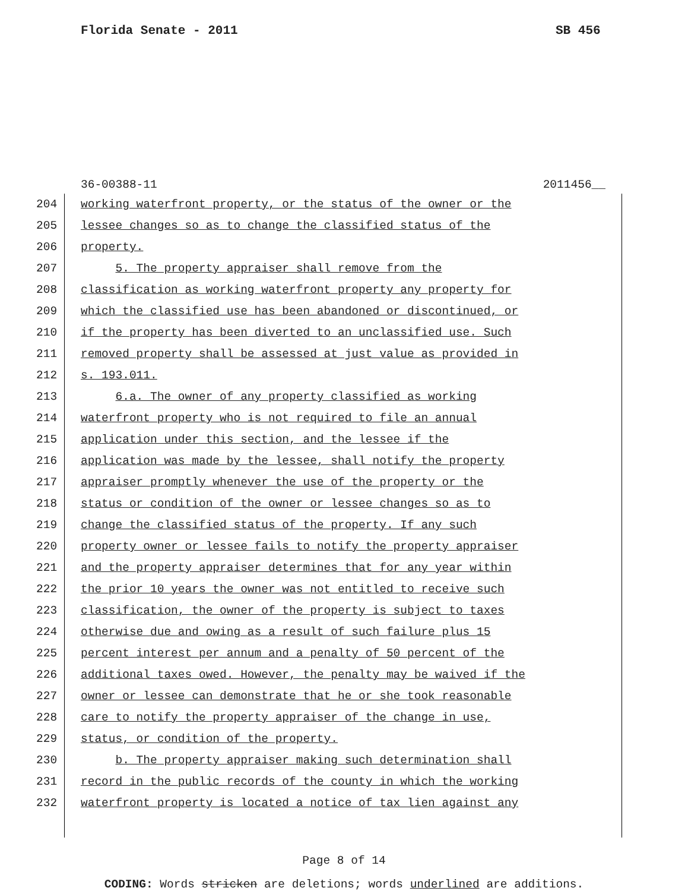Florida Senate - 2011 SB 456
36-00388-11 2011456__
204 working waterfront property, or the status of the owner or the
205 lessee changes so as to change the classified status of the
206 property.
207 5. The property appraiser shall remove from the
208 classification as working waterfront property any property for
209 which the classified use has been abandoned or discontinued, or
210 if the property has been diverted to an unclassified use. Such
211 removed property shall be assessed at just value as provided in
212 s. 193.011.
213 6.a. The owner of any property classified as working
214 waterfront property who is not required to file an annual
215 application under this section, and the lessee if the
216 application was made by the lessee, shall notify the property
217 appraiser promptly whenever the use of the property or the
218 status or condition of the owner or lessee changes so as to
219 change the classified status of the property. If any such
220 property owner or lessee fails to notify the property appraiser
221 and the property appraiser determines that for any year within
222 the prior 10 years the owner was not entitled to receive such
223 classification, the owner of the property is subject to taxes
224 otherwise due and owing as a result of such failure plus 15
225 percent interest per annum and a penalty of 50 percent of the
226 additional taxes owed. However, the penalty may be waived if the
227 owner or lessee can demonstrate that he or she took reasonable
228 care to notify the property appraiser of the change in use,
229 status, or condition of the property.
230 b. The property appraiser making such determination shall
231 record in the public records of the county in which the working
232 waterfront property is located a notice of tax lien against any
Page 8 of 14
CODING: Words stricken are deletions; words underlined are additions.